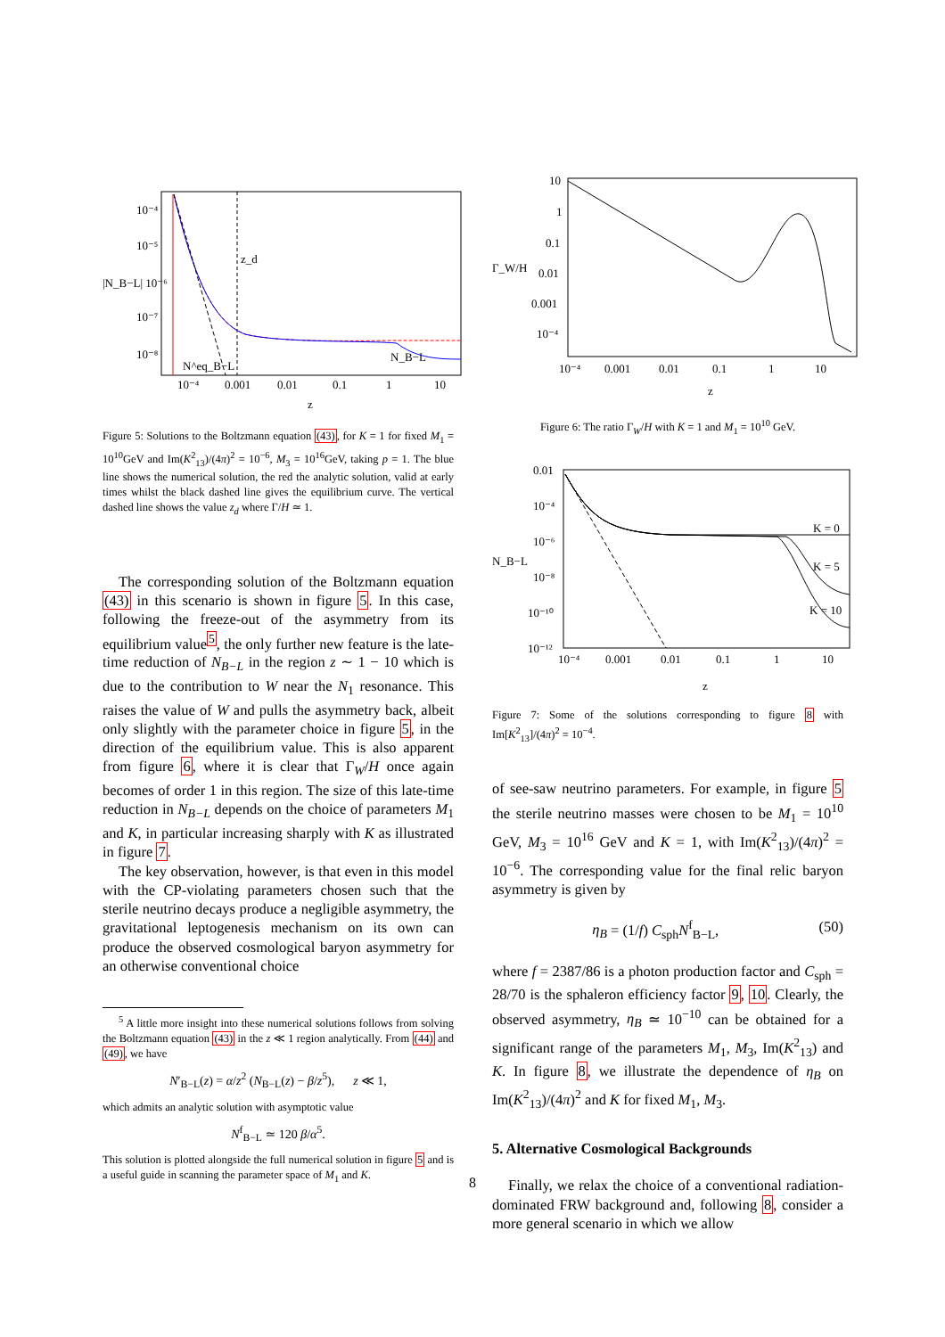10⁻⁴
10⁻⁵
|N_B−L| 10⁻⁶
10⁻⁷
10⁻⁸
z_d
N^eq_B−L
N_B−L
10⁻⁴
0.001
0.01
0.1
1
10
z
Figure 5: Solutions to the Boltzmann equation (43), for K = 1 for fixed M<sub>1</sub> = 10<sup>10</sup>GeV and Im(K<sup>2</sup><sub>13</sub>)/(4π)<sup>2</sup> = 10<sup>−6</sup>, M<sub>3</sub> = 10<sup>16</sup>GeV, taking p = 1. The blue line shows the numerical solution, the red the analytic solution, valid at early times whilst the black dashed line gives the equilibrium curve. The vertical dashed line shows the value z<sub>d</sub> where Γ/H ≃ 1.
The corresponding solution of the Boltzmann equation (43) in this scenario is shown in figure 5. In this case, following the freeze-out of the asymmetry from its equilibrium value<sup>5</sup>, the only further new feature is the late-time reduction of N<sub>B−L</sub> in the region z ∼ 1 − 10 which is due to the contribution to W near the N<sub>1</sub> resonance. This raises the value of W and pulls the asymmetry back, albeit only slightly with the parameter choice in figure 5, in the direction of the equilibrium value. This is also apparent from figure 6, where it is clear that Γ<sub>W</sub>/H once again becomes of order 1 in this region. The size of this late-time reduction in N<sub>B−L</sub> depends on the choice of parameters M<sub>1</sub> and K, in particular increasing sharply with K as illustrated in figure 7.
The key observation, however, is that even in this model with the CP-violating parameters chosen such that the sterile neutrino decays produce a negligible asymmetry, the gravitational leptogenesis mechanism on its own can produce the observed cosmological baryon asymmetry for an otherwise conventional choice
<sup>5</sup> A little more insight into these numerical solutions follows from solving the Boltzmann equation (43) in the z ≪ 1 region analytically. From (44) and (49), we have
N′<sub>B−L</sub>(z) = α/z<sup>2</sup> (N<sub>B−L</sub>(z) − β/z<sup>5</sup>), z ≪ 1,
which admits an analytic solution with asymptotic value
N<sup>f</sup><sub>B−L</sub> ≃ 120 β/α<sup>5</sup>.
This solution is plotted alongside the full numerical solution in figure 5 and is a useful guide in scanning the parameter space of M<sub>1</sub> and K.
10
1
0.1
Γ_W/H
0.01
0.001
10⁻⁴
10⁻⁴
0.001
0.01
0.1
1
10
z
Figure 6: The ratio Γ<sub>W</sub>/H with K = 1 and M<sub>1</sub> = 10<sup>10</sup> GeV.
0.01
10⁻⁴
10⁻⁶
N_B−L
10⁻⁸
10⁻¹⁰
10⁻¹²
K = 0
K = 5
K = 10
10⁻⁴
0.001
0.01
0.1
1
10
z
Figure 7: Some of the solutions corresponding to figure 8 with Im[K<sup>2</sup><sub>13</sub>]/(4π)<sup>2</sup> = 10<sup>−4</sup>.
of see-saw neutrino parameters. For example, in figure 5 the sterile neutrino masses were chosen to be M<sub>1</sub> = 10<sup>10</sup> GeV, M<sub>3</sub> = 10<sup>16</sup> GeV and K = 1, with Im(K<sup>2</sup><sub>13</sub>)/(4π)<sup>2</sup> = 10<sup>−6</sup>. The corresponding value for the final relic baryon asymmetry is given by
η<sub>B</sub> = (1/f) C<sub>sph</sub>N<sup>f</sup><sub>B−L</sub>, (50)
where f = 2387/86 is a photon production factor and C<sub>sph</sub> = 28/70 is the sphaleron efficiency factor 9, 10. Clearly, the observed asymmetry, η<sub>B</sub> ≃ 10<sup>−10</sup> can be obtained for a significant range of the parameters M<sub>1</sub>, M<sub>3</sub>, Im(K<sup>2</sup><sub>13</sub>) and K. In figure 8, we illustrate the dependence of η<sub>B</sub> on Im(K<sup>2</sup><sub>13</sub>)/(4π)<sup>2</sup> and K for fixed M<sub>1</sub>, M<sub>3</sub>.
5. Alternative Cosmological Backgrounds
Finally, we relax the choice of a conventional radiation-dominated FRW background and, following 8, consider a more general scenario in which we allow
8